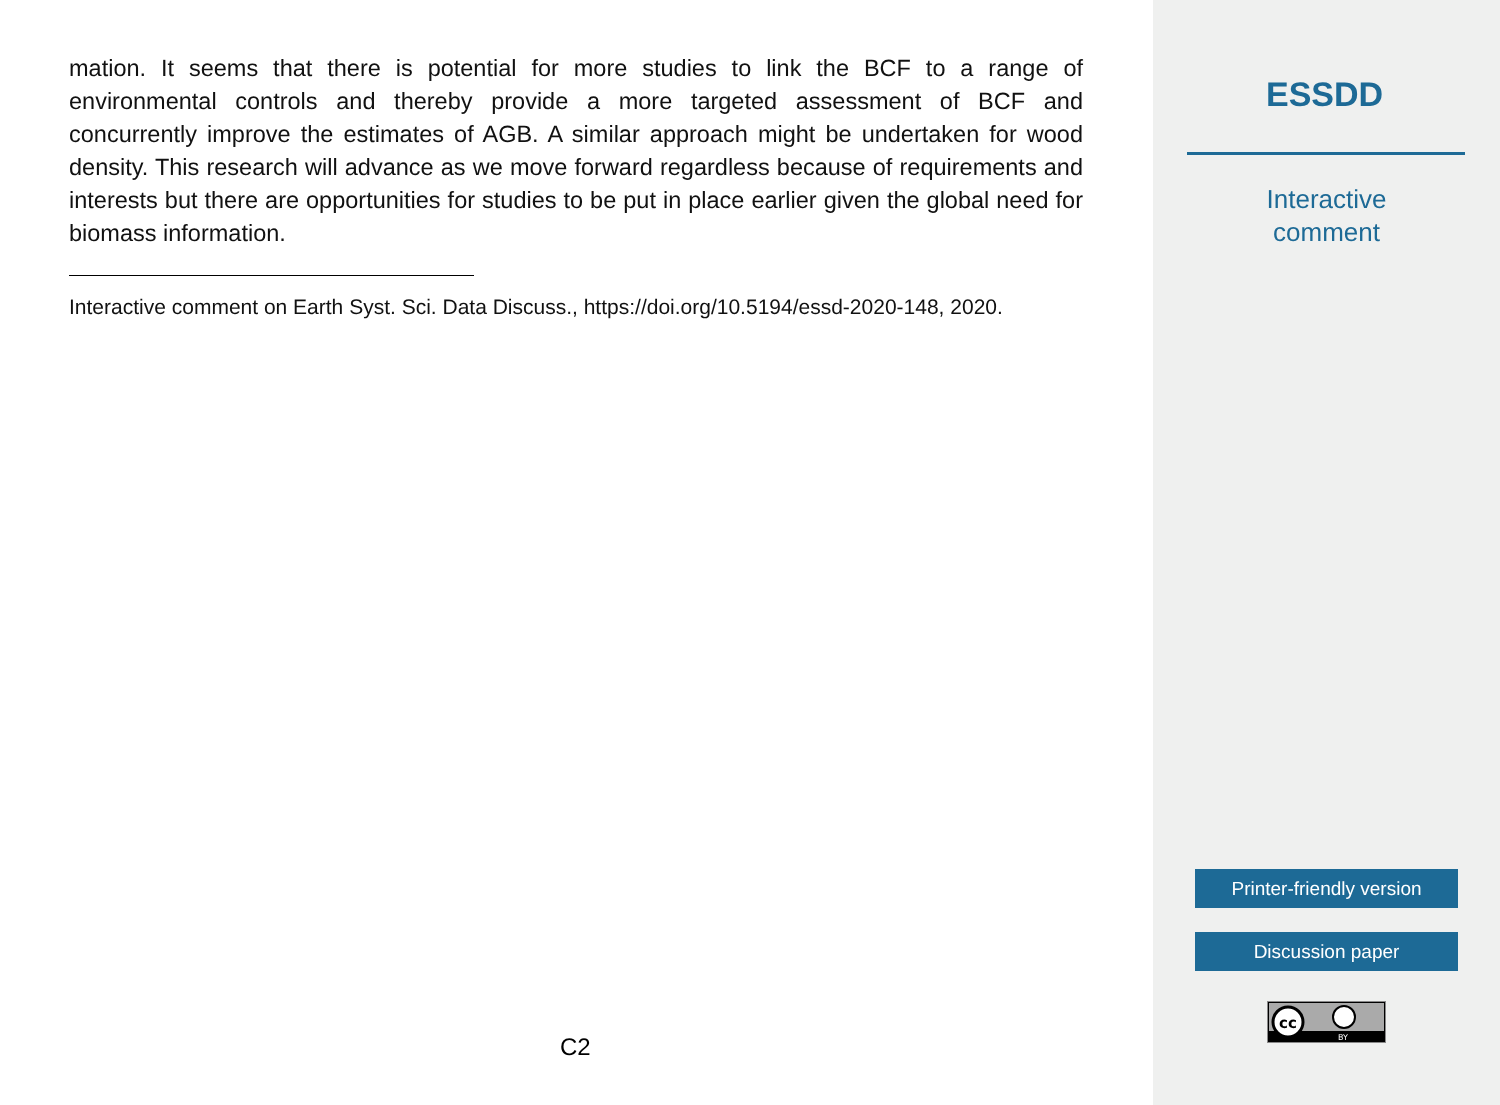mation. It seems that there is potential for more studies to link the BCF to a range of environmental controls and thereby provide a more targeted assessment of BCF and concurrently improve the estimates of AGB. A similar approach might be undertaken for wood density. This research will advance as we move forward regardless because of requirements and interests but there are opportunities for studies to be put in place earlier given the global need for biomass information.
Interactive comment on Earth Syst. Sci. Data Discuss., https://doi.org/10.5194/essd-2020-148, 2020.
C2
ESSDD
Interactive
comment
Printer-friendly version
Discussion paper
cc
BY